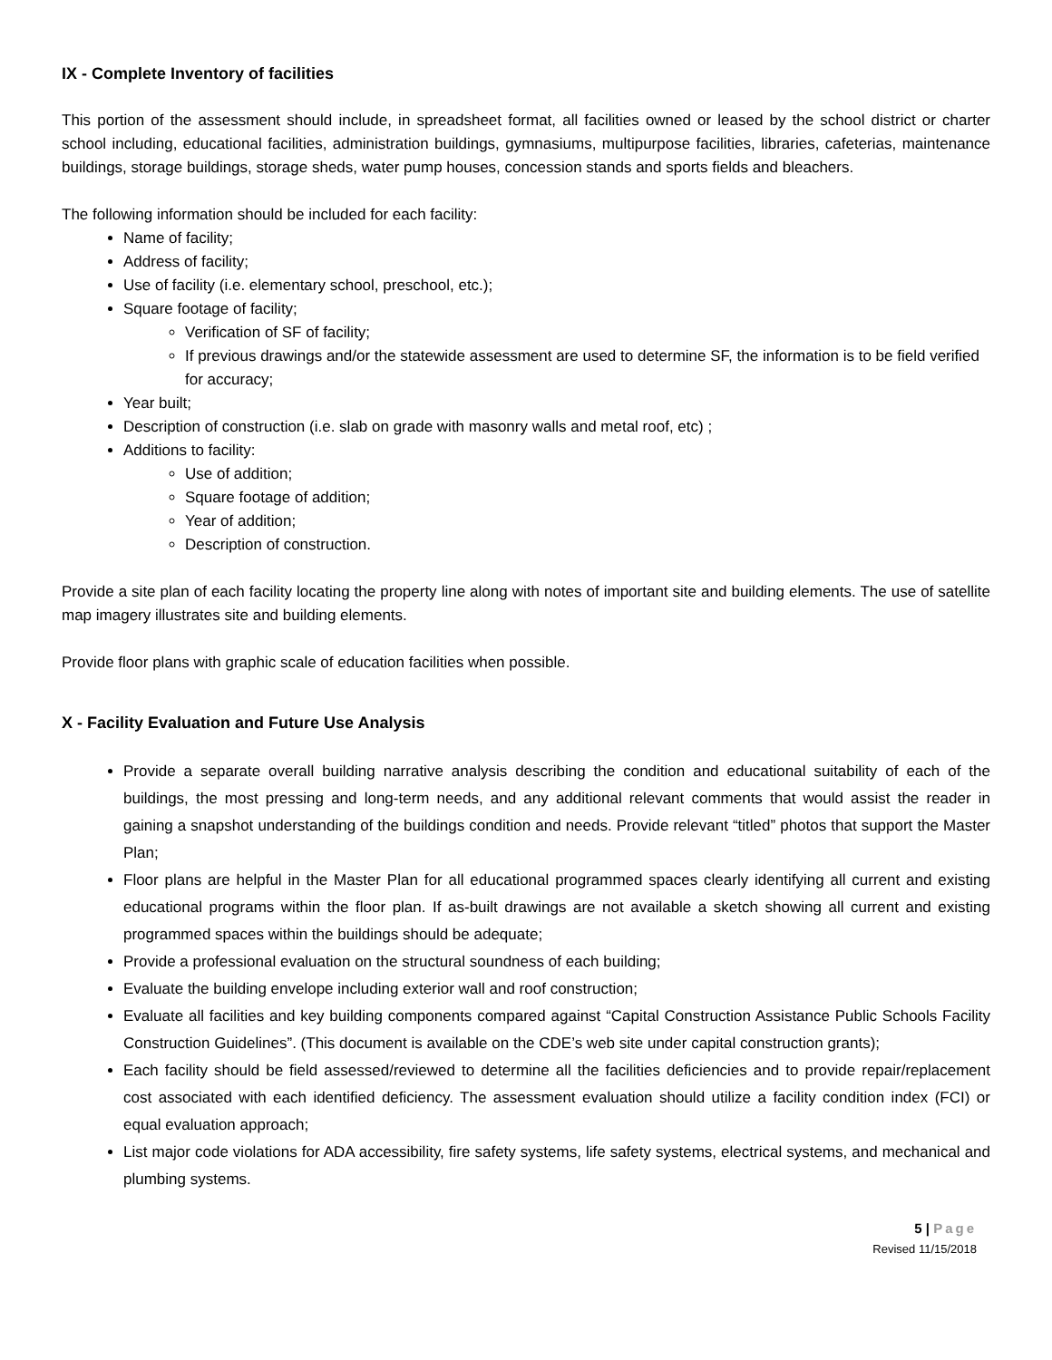IX - Complete Inventory of facilities
This portion of the assessment should include, in spreadsheet format, all facilities owned or leased by the school district or charter school including, educational facilities, administration buildings, gymnasiums, multipurpose facilities, libraries, cafeterias, maintenance buildings, storage buildings, storage sheds, water pump houses, concession stands and sports fields and bleachers.
The following information should be included for each facility:
Name of facility;
Address of facility;
Use of facility (i.e. elementary school, preschool, etc.);
Square footage of facility;
Verification of SF of facility;
If previous drawings and/or the statewide assessment are used to determine SF, the information is to be field verified for accuracy;
Year built;
Description of construction (i.e. slab on grade with masonry walls and metal roof, etc) ;
Additions to facility:
Use of addition;
Square footage of addition;
Year of addition;
Description of construction.
Provide a site plan of each facility locating the property line along with notes of important site and building elements. The use of satellite map imagery illustrates site and building elements.
Provide floor plans with graphic scale of education facilities when possible.
X - Facility Evaluation and Future Use Analysis
Provide a separate overall building narrative analysis describing the condition and educational suitability of each of the buildings, the most pressing and long-term needs, and any additional relevant comments that would assist the reader in gaining a snapshot understanding of the buildings condition and needs. Provide relevant “titled” photos that support the Master Plan;
Floor plans are helpful in the Master Plan for all educational programmed spaces clearly identifying all current and existing educational programs within the floor plan. If as-built drawings are not available a sketch showing all current and existing programmed spaces within the buildings should be adequate;
Provide a professional evaluation on the structural soundness of each building;
Evaluate the building envelope including exterior wall and roof construction;
Evaluate all facilities and key building components compared against “Capital Construction Assistance Public Schools Facility Construction Guidelines”. (This document is available on the CDE’s web site under capital construction grants);
Each facility should be field assessed/reviewed to determine all the facilities deficiencies and to provide repair/replacement cost associated with each identified deficiency. The assessment evaluation should utilize a facility condition index (FCI) or equal evaluation approach;
List major code violations for ADA accessibility, fire safety systems, life safety systems, electrical systems, and mechanical and plumbing systems.
5 | Page
Revised 11/15/2018